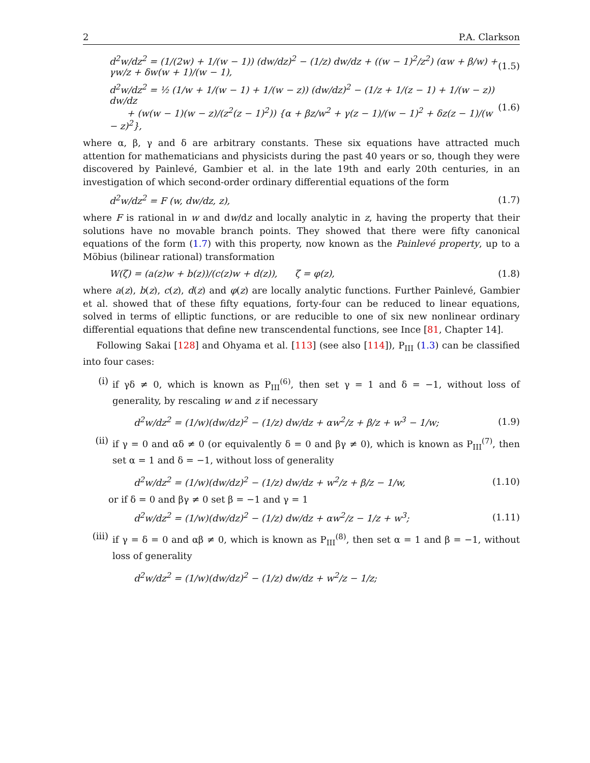2 P.A. Clarkson
d<sup>2</sup>w/dz<sup>2</sup> = (1/(2w) + 1/(w − 1)) (dw/dz)<sup>2</sup> − (1/z) dw/dz + ((w − 1)<sup>2</sup>/z<sup>2</sup>) (αw + β/w) + γw/z + δw(w + 1)/(w − 1), (1.5)
d<sup>2</sup>w/dz<sup>2</sup> = ½ (1/w + 1/(w − 1) + 1/(w − z)) (dw/dz)<sup>2</sup> − (1/z + 1/(z − 1) + 1/(w − z)) dw/dz
+ (w(w − 1)(w − z)/(z<sup>2</sup>(z − 1)<sup>2</sup>)) {α + βz/w<sup>2</sup> + γ(z − 1)/(w − 1)<sup>2</sup> + δz(z − 1)/(w − z)<sup>2</sup>}, (1.6)
where α, β, γ and δ are arbitrary constants. These six equations have attracted much attention for mathematicians and physicists during the past 40 years or so, though they were discovered by Painlevé, Gambier et al. in the late 19th and early 20th centuries, in an investigation of which second-order ordinary differential equations of the form
d<sup>2</sup>w/dz<sup>2</sup> = F (w, dw/dz, z), (1.7)
where F is rational in w and dw/dz and locally analytic in z, having the property that their solutions have no movable branch points. They showed that there were fifty canonical equations of the form (1.7) with this property, now known as the Painlevé property, up to a Möbius (bilinear rational) transformation
W(ζ) = (a(z)w + b(z))/(c(z)w + d(z)), ζ = φ(z), (1.8)
where a(z), b(z), c(z), d(z) and φ(z) are locally analytic functions. Further Painlevé, Gambier et al. showed that of these fifty equations, forty-four can be reduced to linear equations, solved in terms of elliptic functions, or are reducible to one of six new nonlinear ordinary differential equations that define new transcendental functions, see Ince [81, Chapter 14].
Following Sakai [128] and Ohyama et al. [113] (see also [114]), P<sub>III</sub> (1.3) can be classified into four cases:
(i)
if γδ ≠ 0, which is known as P<sub>III</sub><sup>(6)</sup>, then set γ = 1 and δ = −1, without loss of generality, by rescaling w and z if necessary
d<sup>2</sup>w/dz<sup>2</sup> = (1/w)(dw/dz)<sup>2</sup> − (1/z) dw/dz + αw<sup>2</sup>/z + β/z + w<sup>3</sup> − 1/w; (1.9)
(ii)
if γ = 0 and αδ ≠ 0 (or equivalently δ = 0 and βγ ≠ 0), which is known as P<sub>III</sub><sup>(7)</sup>, then set α = 1 and δ = −1, without loss of generality
d<sup>2</sup>w/dz<sup>2</sup> = (1/w)(dw/dz)<sup>2</sup> − (1/z) dw/dz + w<sup>2</sup>/z + β/z − 1/w, (1.10)
or if δ = 0 and βγ ≠ 0 set β = −1 and γ = 1
d<sup>2</sup>w/dz<sup>2</sup> = (1/w)(dw/dz)<sup>2</sup> − (1/z) dw/dz + αw<sup>2</sup>/z − 1/z + w<sup>3</sup>; (1.11)
(iii)
if γ = δ = 0 and αβ ≠ 0, which is known as P<sub>III</sub><sup>(8)</sup>, then set α = 1 and β = −1, without loss of generality
d<sup>2</sup>w/dz<sup>2</sup> = (1/w)(dw/dz)<sup>2</sup> − (1/z) dw/dz + w<sup>2</sup>/z − 1/z;